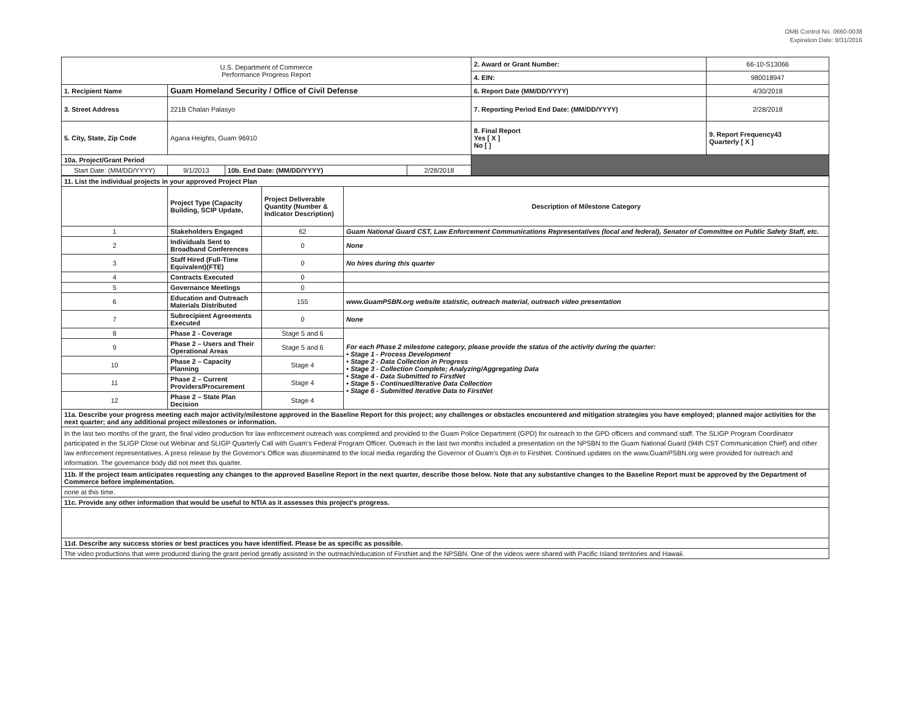OMB Control No. 0660-0038
Expiration Date: 8/31/2016
| U.S. Department of Commerce Performance Progress Report | | | | 2. Award or Grant Number: | 66-10-S13066 |
| | | | | 4. EIN: | 980018947 |
| 1. Recipient Name | Guam Homeland Security / Office of Civil Defense | | | 6. Report Date (MM/DD/YYYY) | 4/30/2018 |
| 3. Street Address | 221B Chalan Palasyo | | | 7. Reporting Period End Date: (MM/DD/YYYY) | 2/28/2018 |
| 5. City, State, Zip Code | Agana Heights, Guam 96910 | | | 8. Final Report Yes [ X ] No [ ] | 9. Report Frequency43 Quarterly [ X ] |
| 10a. Project/Grant Period | | | | | |
| Start Date: (MM/DD/YYYY) | 9/1/2013 | 10b. End Date: (MM/DD/YYYY) | 2/28/2018 | | |
| 11. List the individual projects in your approved Project Plan | | | |
| | Project Type (Capacity Building, SCIP Update, | Project Deliverable Quantity (Number & Indicator Description) | Description of Milestone Category |
| 1 | Stakeholders Engaged | 62 | Guam National Guard CST, Law Enforcement Communications Representatives (local and federal), Senator of Committee on Public Safety Staff, etc. |
| 2 | Individuals Sent to Broadband Conferences | 0 | None |
| 3 | Staff Hired (Full-Time Equivalent)(FTE) | 0 | No hires during this quarter |
| 4 | Contracts Executed | 0 | |
| 5 | Governance Meetings | 0 | |
| 6 | Education and Outreach Materials Distributed | 155 | www.GuamPSBN.org website statistic, outreach material, outreach video presentation |
| 7 | Subrecipient Agreements Executed | 0 | None |
| 8 | Phase 2 - Coverage | Stage 5 and 6 | For each Phase 2 milestone category, please provide the status of the activity during the quarter: • Stage 1 - Process Development • Stage 2 - Data Collection in Progress • Stage 3 - Collection Complete; Analyzing/Aggregating Data • Stage 4 - Data Submitted to FirstNet • Stage 5 - Continued/Iterative Data Collection • Stage 6 - Submitted Iterative Data to FirstNet |
| 9 | Phase 2 – Users and Their Operational Areas | Stage 5 and 6 | |
| 10 | Phase 2 – Capacity Planning | Stage 4 | |
| 11 | Phase 2 – Current Providers/Procurement | Stage 4 | |
| 12 | Phase 2 – State Plan Decision | Stage 4 | |
| 11a. Describe your progress meeting each major activity/milestone approved in the Baseline Report for this project; any challenges or obstacles encountered and mitigation strategies you have employed; planned major activities for the next quarter; and any additional project milestones or information. | | | |
| In the last two months of the grant, the final video production for law enforcement outreach was completed and provided to the Guam Police Department (GPD) for outreach to the GPD officers and command staff. The SLIGP Program Coordinator participated in the SLIGP Close out Webinar and SLIGP Quarterly Call with Guam's Federal Program Officer. Outreach in the last two months included a presentation on the NPSBN to the Guam National Guard (94th CST Communication Chief) and other law enforcement representatives. A press release by the Governor's Office was disseminated to the local media regarding the Governor of Guam's Opt-in to FirstNet. Continued updates on the www.GuamPSBN.org were provided for outreach and information. The governance body did not meet this quarter. | | | |
| 11b. If the project team anticipates requesting any changes to the approved Baseline Report in the next quarter, describe those below. Note that any substantive changes to the Baseline Report must be approved by the Department of Commerce before implementation. | | | |
| none at this time. | | | |
| 11c. Provide any other information that would be useful to NTIA as it assesses this project's progress. | | | |
| 11d. Describe any success stories or best practices you have identified. Please be as specific as possible. | | | |
| The video productions that were produced during the grant period greatly assisted in the outreach/education of FirstNet and the NPSBN. One of the videos were shared with Pacific Island territories and Hawaii. | | | |